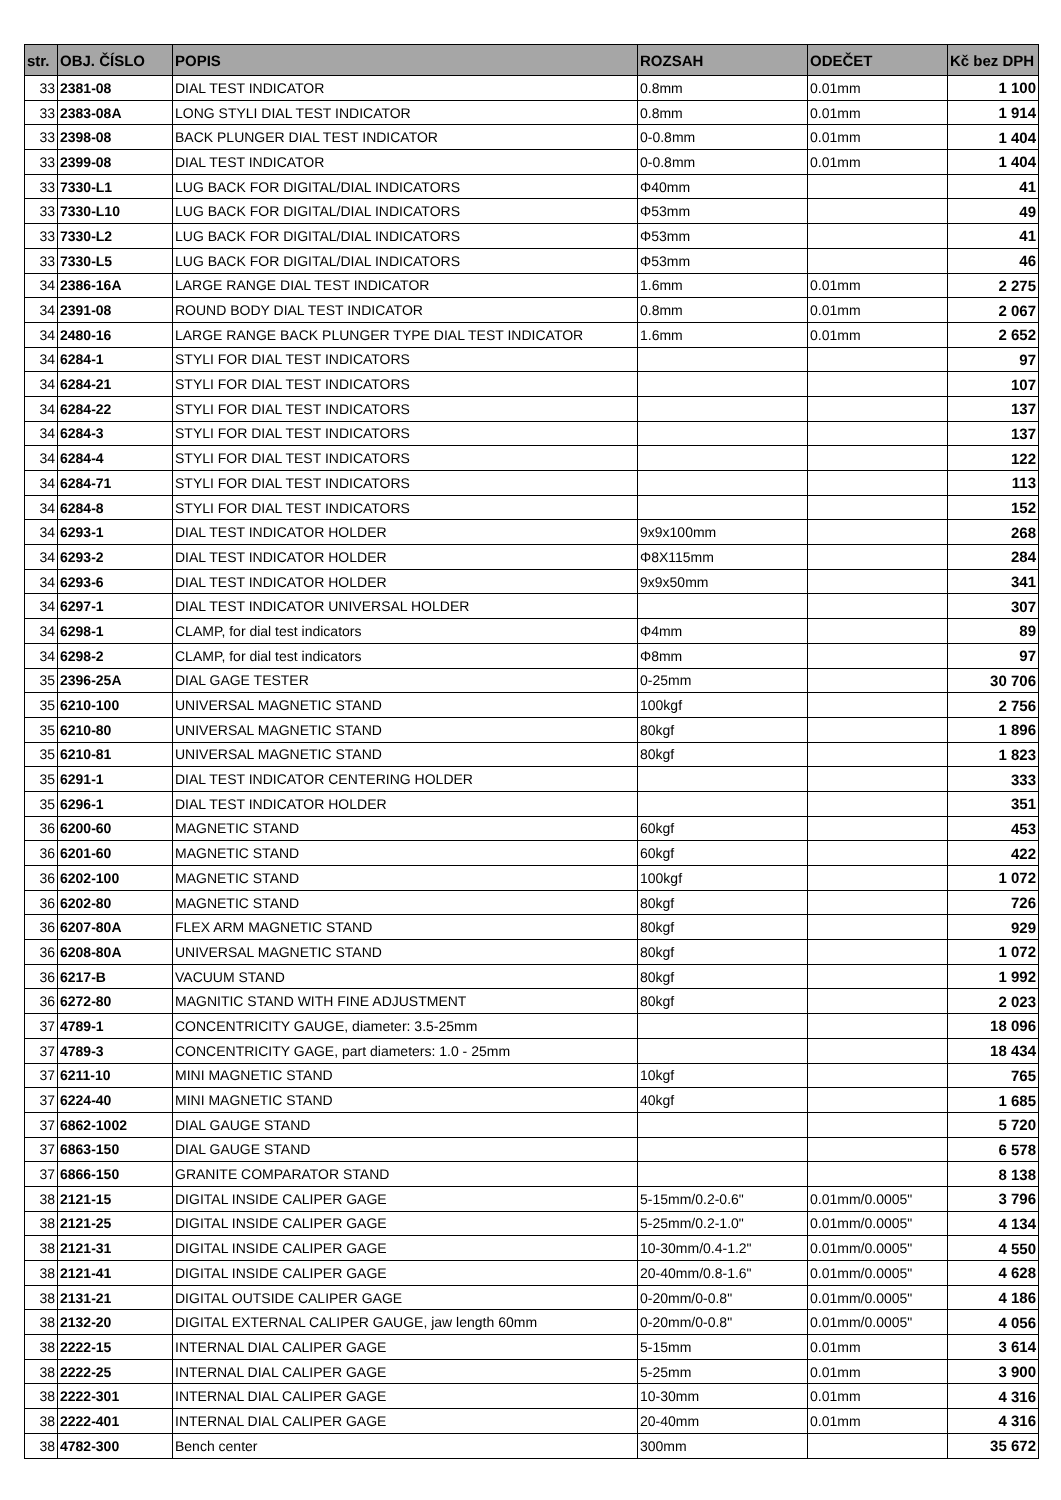| str. | OBJ. ČÍSLO | POPIS | ROZSAH | ODEČET | Kč bez DPH |
| --- | --- | --- | --- | --- | --- |
| 33 | 2381-08 | DIAL TEST INDICATOR | 0.8mm | 0.01mm | 1 100 |
| 33 | 2383-08A | LONG STYLI DIAL TEST INDICATOR | 0.8mm | 0.01mm | 1 914 |
| 33 | 2398-08 | BACK PLUNGER DIAL TEST INDICATOR | 0-0.8mm | 0.01mm | 1 404 |
| 33 | 2399-08 | DIAL TEST INDICATOR | 0-0.8mm | 0.01mm | 1 404 |
| 33 | 7330-L1 | LUG BACK FOR DIGITAL/DIAL INDICATORS | Φ40mm | | 41 |
| 33 | 7330-L10 | LUG BACK FOR DIGITAL/DIAL INDICATORS | Φ53mm | | 49 |
| 33 | 7330-L2 | LUG BACK FOR DIGITAL/DIAL INDICATORS | Φ53mm | | 41 |
| 33 | 7330-L5 | LUG BACK FOR DIGITAL/DIAL INDICATORS | Φ53mm | | 46 |
| 34 | 2386-16A | LARGE RANGE DIAL TEST INDICATOR | 1.6mm | 0.01mm | 2 275 |
| 34 | 2391-08 | ROUND BODY DIAL TEST INDICATOR | 0.8mm | 0.01mm | 2 067 |
| 34 | 2480-16 | LARGE RANGE BACK PLUNGER TYPE DIAL TEST INDICATOR | 1.6mm | 0.01mm | 2 652 |
| 34 | 6284-1 | STYLI FOR DIAL TEST INDICATORS | | | 97 |
| 34 | 6284-21 | STYLI FOR DIAL TEST INDICATORS | | | 107 |
| 34 | 6284-22 | STYLI FOR DIAL TEST INDICATORS | | | 137 |
| 34 | 6284-3 | STYLI FOR DIAL TEST INDICATORS | | | 137 |
| 34 | 6284-4 | STYLI FOR DIAL TEST INDICATORS | | | 122 |
| 34 | 6284-71 | STYLI FOR DIAL TEST INDICATORS | | | 113 |
| 34 | 6284-8 | STYLI FOR DIAL TEST INDICATORS | | | 152 |
| 34 | 6293-1 | DIAL TEST INDICATOR HOLDER | 9x9x100mm | | 268 |
| 34 | 6293-2 | DIAL TEST INDICATOR HOLDER | Φ8X115mm | | 284 |
| 34 | 6293-6 | DIAL TEST INDICATOR HOLDER | 9x9x50mm | | 341 |
| 34 | 6297-1 | DIAL TEST INDICATOR UNIVERSAL HOLDER | | | 307 |
| 34 | 6298-1 | CLAMP, for dial test indicators | Φ4mm | | 89 |
| 34 | 6298-2 | CLAMP, for dial test indicators | Φ8mm | | 97 |
| 35 | 2396-25A | DIAL GAGE TESTER | 0-25mm | | 30 706 |
| 35 | 6210-100 | UNIVERSAL MAGNETIC STAND | 100kgf | | 2 756 |
| 35 | 6210-80 | UNIVERSAL MAGNETIC STAND | 80kgf | | 1 896 |
| 35 | 6210-81 | UNIVERSAL MAGNETIC STAND | 80kgf | | 1 823 |
| 35 | 6291-1 | DIAL TEST INDICATOR CENTERING HOLDER | | | 333 |
| 35 | 6296-1 | DIAL TEST INDICATOR HOLDER | | | 351 |
| 36 | 6200-60 | MAGNETIC STAND | 60kgf | | 453 |
| 36 | 6201-60 | MAGNETIC STAND | 60kgf | | 422 |
| 36 | 6202-100 | MAGNETIC STAND | 100kgf | | 1 072 |
| 36 | 6202-80 | MAGNETIC STAND | 80kgf | | 726 |
| 36 | 6207-80A | FLEX ARM MAGNETIC STAND | 80kgf | | 929 |
| 36 | 6208-80A | UNIVERSAL MAGNETIC STAND | 80kgf | | 1 072 |
| 36 | 6217-B | VACUUM STAND | 80kgf | | 1 992 |
| 36 | 6272-80 | MAGNITIC STAND WITH FINE ADJUSTMENT | 80kgf | | 2 023 |
| 37 | 4789-1 | CONCENTRICITY GAUGE, diameter: 3.5-25mm | | | 18 096 |
| 37 | 4789-3 | CONCENTRICITY GAGE, part diameters: 1.0 - 25mm | | | 18 434 |
| 37 | 6211-10 | MINI MAGNETIC STAND | 10kgf | | 765 |
| 37 | 6224-40 | MINI MAGNETIC STAND | 40kgf | | 1 685 |
| 37 | 6862-1002 | DIAL GAUGE STAND | | | 5 720 |
| 37 | 6863-150 | DIAL GAUGE STAND | | | 6 578 |
| 37 | 6866-150 | GRANITE COMPARATOR STAND | | | 8 138 |
| 38 | 2121-15 | DIGITAL INSIDE CALIPER GAGE | 5-15mm/0.2-0.6" | 0.01mm/0.0005" | 3 796 |
| 38 | 2121-25 | DIGITAL INSIDE CALIPER GAGE | 5-25mm/0.2-1.0" | 0.01mm/0.0005" | 4 134 |
| 38 | 2121-31 | DIGITAL INSIDE CALIPER GAGE | 10-30mm/0.4-1.2" | 0.01mm/0.0005" | 4 550 |
| 38 | 2121-41 | DIGITAL INSIDE CALIPER GAGE | 20-40mm/0.8-1.6" | 0.01mm/0.0005" | 4 628 |
| 38 | 2131-21 | DIGITAL OUTSIDE CALIPER GAGE | 0-20mm/0-0.8" | 0.01mm/0.0005" | 4 186 |
| 38 | 2132-20 | DIGITAL EXTERNAL CALIPER GAUGE, jaw length 60mm | 0-20mm/0-0.8" | 0.01mm/0.0005" | 4 056 |
| 38 | 2222-15 | INTERNAL DIAL CALIPER GAGE | 5-15mm | 0.01mm | 3 614 |
| 38 | 2222-25 | INTERNAL DIAL CALIPER GAGE | 5-25mm | 0.01mm | 3 900 |
| 38 | 2222-301 | INTERNAL DIAL CALIPER GAGE | 10-30mm | 0.01mm | 4 316 |
| 38 | 2222-401 | INTERNAL DIAL CALIPER GAGE | 20-40mm | 0.01mm | 4 316 |
| 38 | 4782-300 | Bench center | 300mm | | 35 672 |